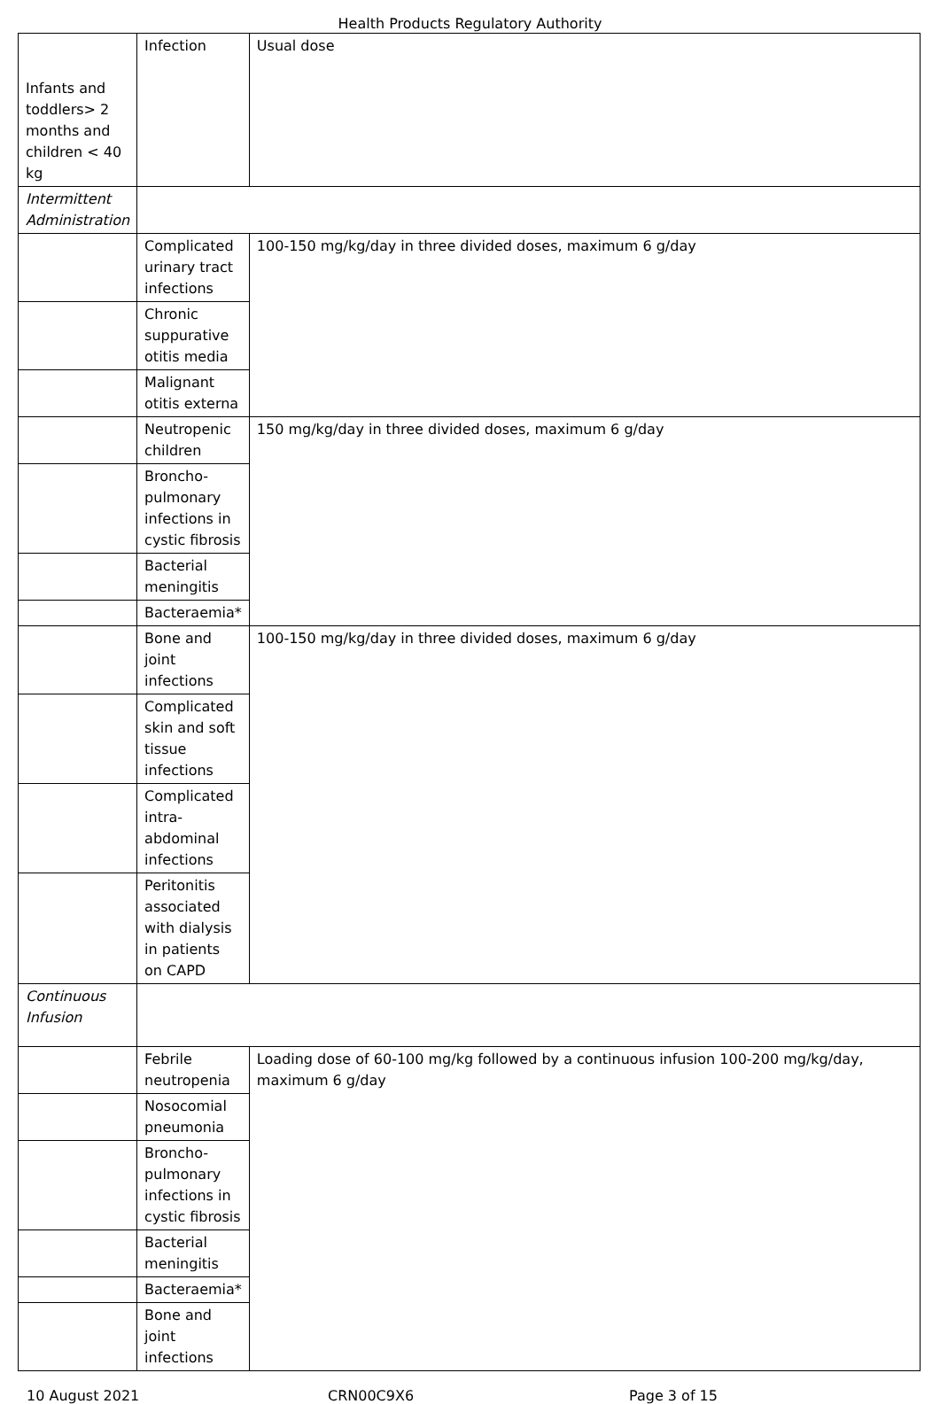Health Products Regulatory Authority
| Infants and toddlers> 2 months and children < 40 kg | Infection | Usual dose |
| Intermittent Administration | | |
| | Complicated urinary tract infections | 100-150 mg/kg/day in three divided doses, maximum 6 g/day |
| | Chronic suppurative otitis media | |
| | Malignant otitis externa | |
| | Neutropenic children | 150 mg/kg/day in three divided doses, maximum 6 g/day |
| | Broncho-pulmonary infections in cystic fibrosis | |
| | Bacterial meningitis | |
| | Bacteraemia* | |
| | Bone and joint infections | 100-150 mg/kg/day in three divided doses, maximum 6 g/day |
| | Complicated skin and soft tissue infections | |
| | Complicated intra-abdominal infections | |
| | Peritonitis associated with dialysis in patients on CAPD | |
| Continuous Infusion | | |
| | Febrile neutropenia | Loading dose of 60-100 mg/kg followed by a continuous infusion 100-200 mg/kg/day, maximum 6 g/day |
| | Nosocomial pneumonia | |
| | Broncho-pulmonary infections in cystic fibrosis | |
| | Bacterial meningitis | |
| | Bacteraemia* | |
| | Bone and joint infections | |
10 August 2021 CRN00C9X6 Page 3 of 15